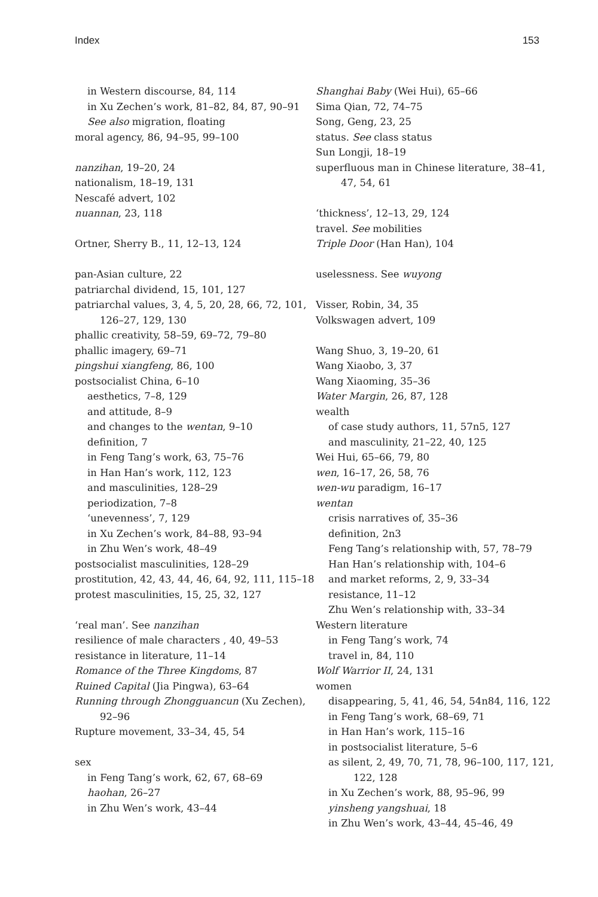Index 153
in Western discourse, 84, 114
in Xu Zechen’s work, 81–82, 84, 87, 90–91
See also migration, floating
moral agency, 86, 94–95, 99–100
nanzihan, 19–20, 24
nationalism, 18–19, 131
Nescafé advert, 102
nuannan, 23, 118
Ortner, Sherry B., 11, 12–13, 124
pan-Asian culture, 22
patriarchal dividend, 15, 101, 127
patriarchal values, 3, 4, 5, 20, 28, 66, 72, 101, 126–27, 129, 130
phallic creativity, 58–59, 69–72, 79–80
phallic imagery, 69–71
pingshui xiangfeng, 86, 100
postsocialist China, 6–10
aesthetics, 7–8, 129
and attitude, 8–9
and changes to the wentan, 9–10
definition, 7
in Feng Tang’s work, 63, 75–76
in Han Han’s work, 112, 123
and masculinities, 128–29
periodization, 7–8
‘unevenness’, 7, 129
in Xu Zechen’s work, 84–88, 93–94
in Zhu Wen’s work, 48–49
postsocialist masculinities, 128–29
prostitution, 42, 43, 44, 46, 64, 92, 111, 115–18
protest masculinities, 15, 25, 32, 127
‘real man’. See nanzihan
resilience of male characters , 40, 49–53
resistance in literature, 11–14
Romance of the Three Kingdoms, 87
Ruined Capital (Jia Pingwa), 63–64
Running through Zhongguancun (Xu Zechen), 92–96
Rupture movement, 33–34, 45, 54
sex
in Feng Tang’s work, 62, 67, 68–69
haohan, 26–27
in Zhu Wen’s work, 43–44
Shanghai Baby (Wei Hui), 65–66
Sima Qian, 72, 74–75
Song, Geng, 23, 25
status. See class status
Sun Longji, 18–19
superfluous man in Chinese literature, 38–41, 47, 54, 61
‘thickness’, 12–13, 29, 124
travel. See mobilities
Triple Door (Han Han), 104
uselessness. See wuyong
Visser, Robin, 34, 35
Volkswagen advert, 109
Wang Shuo, 3, 19–20, 61
Wang Xiaobo, 3, 37
Wang Xiaoming, 35–36
Water Margin, 26, 87, 128
wealth
of case study authors, 11, 57n5, 127
and masculinity, 21–22, 40, 125
Wei Hui, 65–66, 79, 80
wen, 16–17, 26, 58, 76
wen-wu paradigm, 16–17
wentan
crisis narratives of, 35–36
definition, 2n3
Feng Tang’s relationship with, 57, 78–79
Han Han’s relationship with, 104–6
and market reforms, 2, 9, 33–34
resistance, 11–12
Zhu Wen’s relationship with, 33–34
Western literature
in Feng Tang’s work, 74
travel in, 84, 110
Wolf Warrior II, 24, 131
women
disappearing, 5, 41, 46, 54, 54n84, 116, 122
in Feng Tang’s work, 68–69, 71
in Han Han’s work, 115–16
in postsocialist literature, 5–6
as silent, 2, 49, 70, 71, 78, 96–100, 117, 121, 122, 128
in Xu Zechen’s work, 88, 95–96, 99
yinsheng yangshuai, 18
in Zhu Wen’s work, 43–44, 45–46, 49